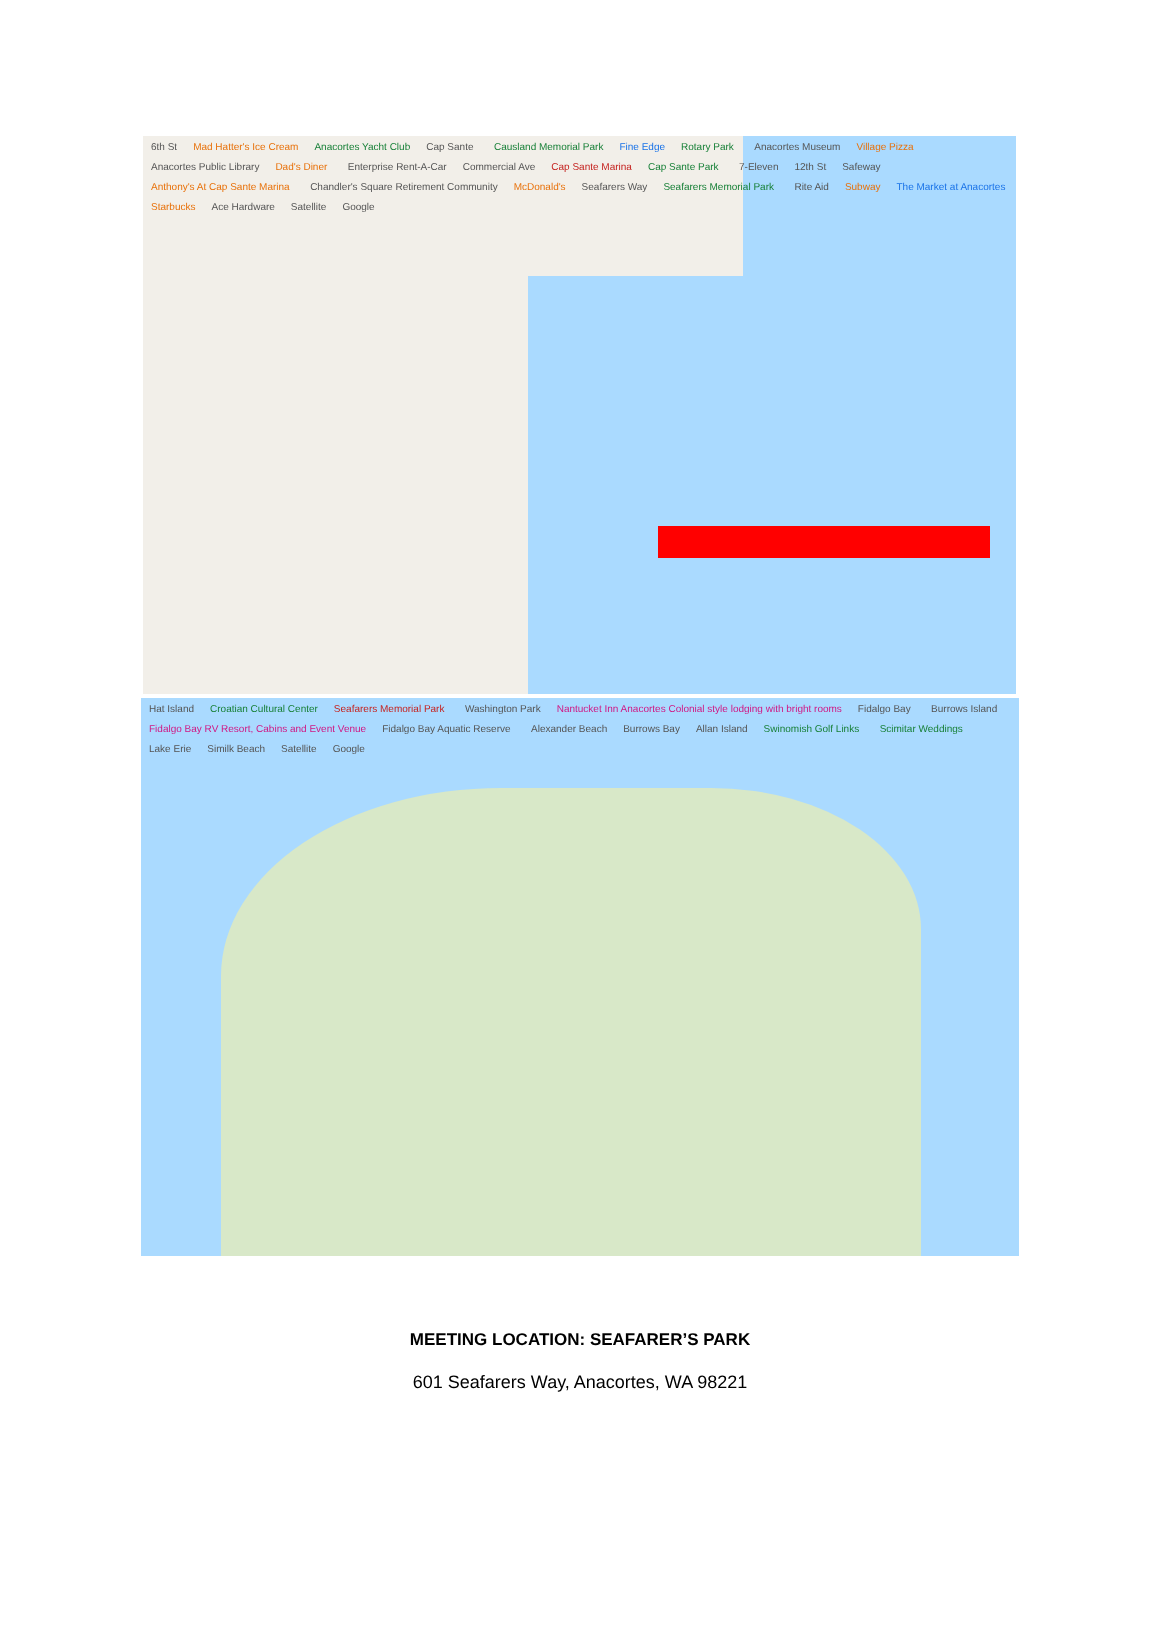6th St Mad Hatter's Ice Cream Anacortes Yacht Club Cap Sante Causland Memorial Park Fine Edge Rotary Park Anacortes Museum Village Pizza Anacortes Public Library Dad's Diner Enterprise Rent-A-Car Commercial Ave Cap Sante Marina Cap Sante Park 7-Eleven 12th St Safeway Anthony's At Cap Sante Marina Chandler's Square Retirement Community McDonald's Seafarers Way Seafarers Memorial Park Rite Aid Subway The Market at Anacortes Starbucks Ace Hardware Satellite Google
Hat Island Croatian Cultural Center Seafarers Memorial Park Washington Park Nantucket Inn Anacortes Colonial style lodging with bright rooms Fidalgo Bay Burrows Island Fidalgo Bay RV Resort, Cabins and Event Venue Fidalgo Bay Aquatic Reserve Alexander Beach Burrows Bay Allan Island Swinomish Golf Links Scimitar Weddings Lake Erie Similk Beach Satellite Google
MEETING LOCATION: SEAFARER’S PARK
601 Seafarers Way, Anacortes, WA 98221